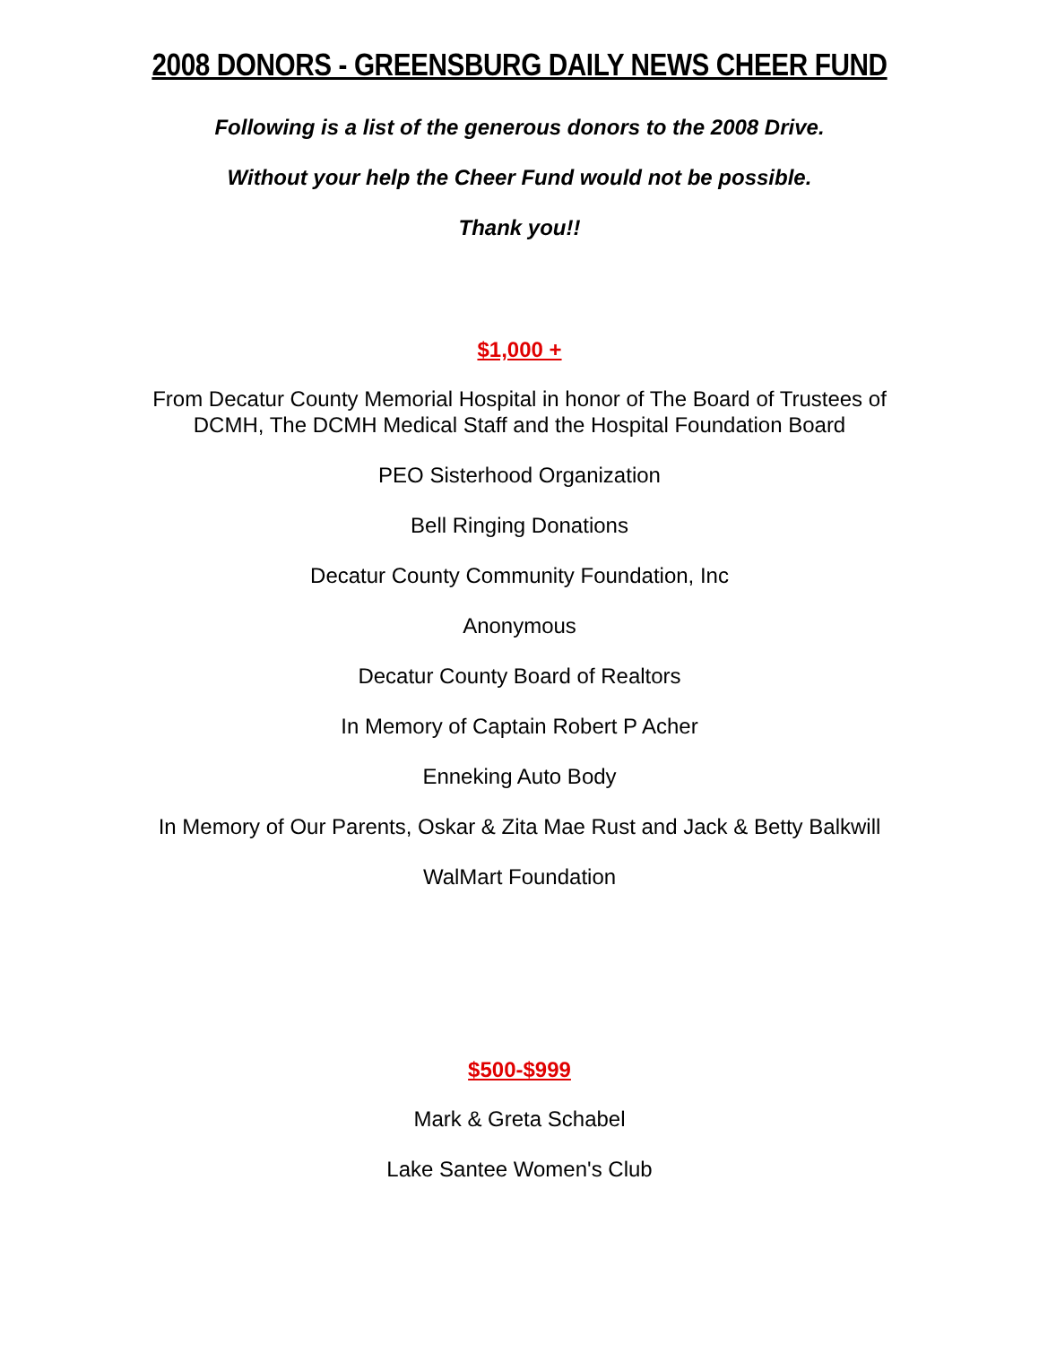2008 DONORS - GREENSBURG DAILY NEWS CHEER FUND
Following is a list of the generous donors to the 2008 Drive.
Without your help the Cheer Fund would not be possible.
Thank you!!
$1,000 +
From Decatur County Memorial Hospital in honor of The Board of Trustees of
DCMH, The DCMH Medical Staff and the Hospital Foundation Board
PEO Sisterhood Organization
Bell Ringing Donations
Decatur County Community Foundation, Inc
Anonymous
Decatur County Board of Realtors
In Memory of Captain Robert P Acher
Enneking Auto Body
In Memory of Our Parents, Oskar & Zita Mae Rust and Jack & Betty Balkwill
WalMart Foundation
$500-$999
Mark & Greta Schabel
Lake Santee Women's Club